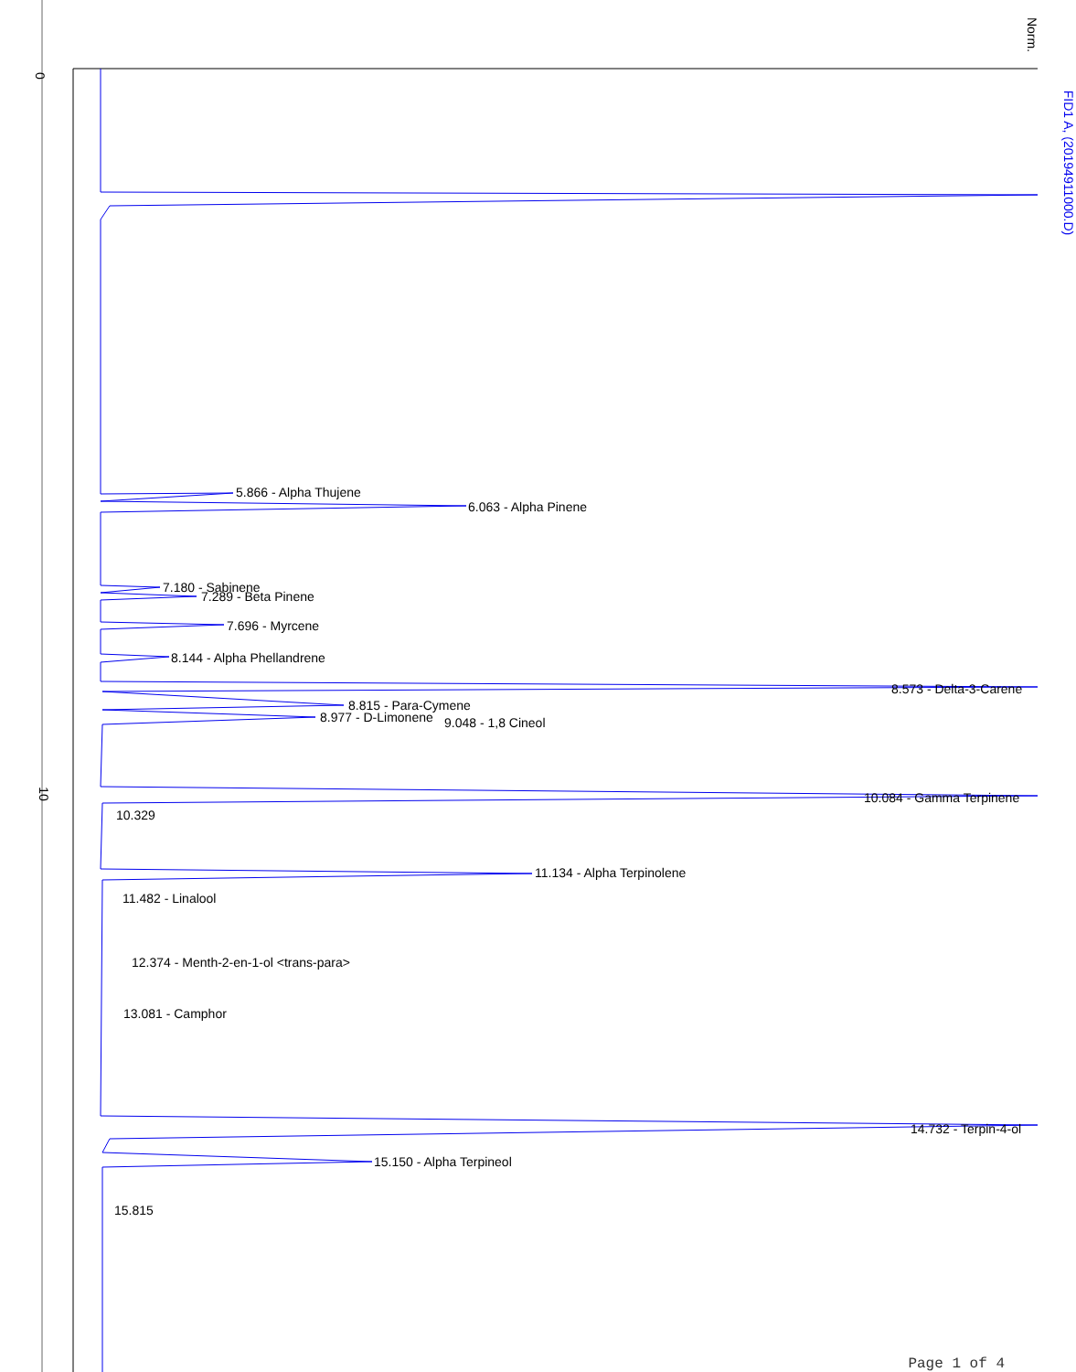0
10
Norm.
FID1 A, (20194911000.D)
5.866 - Alpha Thujene
6.063 - Alpha Pinene
7.180 - Sabinene
7.289 - Beta Pinene
7.696 - Myrcene
8.144 - Alpha Phellandrene
8.573 - Delta-3-Carene
8.815 - Para-Cymene
8.977 - D-Limonene 9.048 - 1,8 Cineol
10.084 - Gamma Terpinene
10.329
11.134 - Alpha Terpinolene
11.482 - Linalool
12.374 - Menth-2-en-1-ol <trans-para>
13.081 - Camphor
14.732 - Terpin-4-ol
15.150 - Alpha Terpineol
15.815
Page 1 of 4